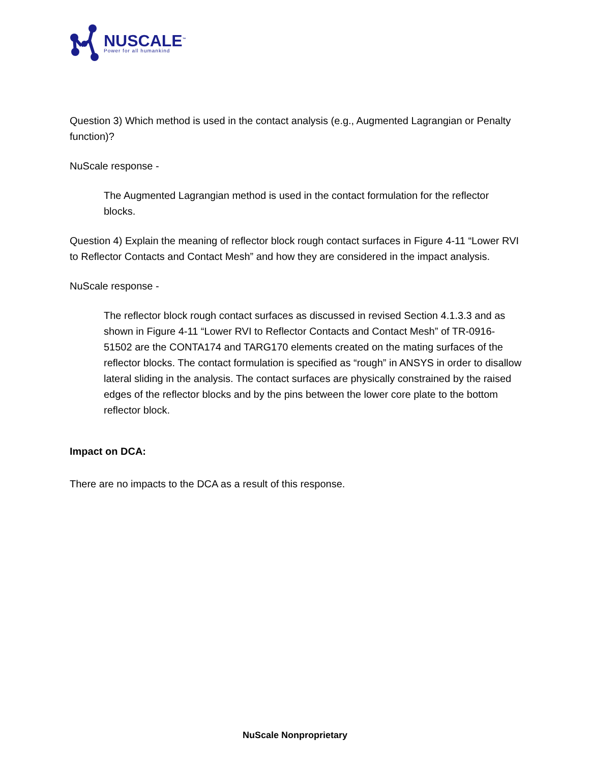NUSCALE<sup>™</sup>
Power for all humankind
Question 3) Which method is used in the contact analysis (e.g., Augmented Lagrangian or Penalty function)?
NuScale response -
The Augmented Lagrangian method is used in the contact formulation for the reflector blocks.
Question 4) Explain the meaning of reflector block rough contact surfaces in Figure 4-11 “Lower RVI to Reflector Contacts and Contact Mesh” and how they are considered in the impact analysis.
NuScale response -
The reflector block rough contact surfaces as discussed in revised Section 4.1.3.3 and as shown in Figure 4-11 “Lower RVI to Reflector Contacts and Contact Mesh” of TR-0916-51502 are the CONTA174 and TARG170 elements created on the mating surfaces of the reflector blocks. The contact formulation is specified as “rough” in ANSYS in order to disallow lateral sliding in the analysis. The contact surfaces are physically constrained by the raised edges of the reflector blocks and by the pins between the lower core plate to the bottom reflector block.
Impact on DCA:
There are no impacts to the DCA as a result of this response.
NuScale Nonproprietary